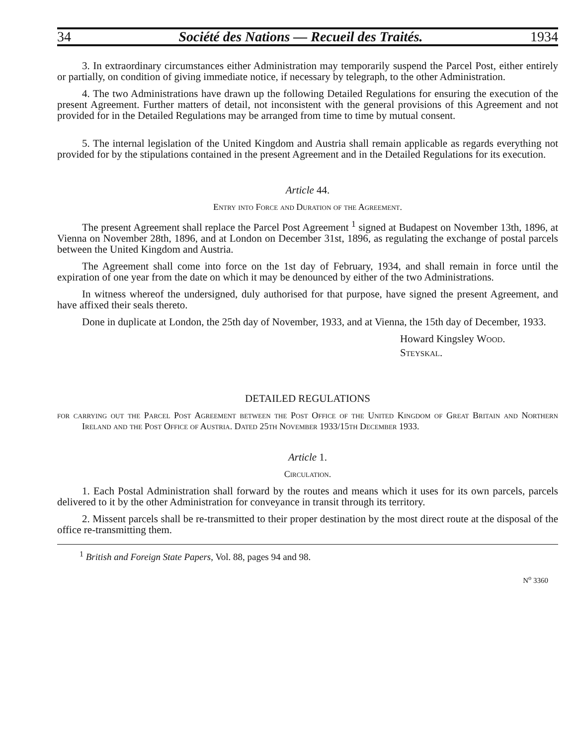34 Société des Nations — Recueil des Traités. 1934
3. In extraordinary circumstances either Administration may temporarily suspend the Parcel Post, either entirely or partially, on condition of giving immediate notice, if necessary by telegraph, to the other Administration.
4. The two Administrations have drawn up the following Detailed Regulations for ensuring the execution of the present Agreement. Further matters of detail, not inconsistent with the general provisions of this Agreement and not provided for in the Detailed Regulations may be arranged from time to time by mutual consent.
5. The internal legislation of the United Kingdom and Austria shall remain applicable as regards everything not provided for by the stipulations contained in the present Agreement and in the Detailed Regulations for its execution.
Article 44.
Entry into Force and Duration of the Agreement.
The present Agreement shall replace the Parcel Post Agreement <sup>1</sup> signed at Budapest on November 13th, 1896, at Vienna on November 28th, 1896, and at London on December 31st, 1896, as regulating the exchange of postal parcels between the United Kingdom and Austria.
The Agreement shall come into force on the 1st day of February, 1934, and shall remain in force until the expiration of one year from the date on which it may be denounced by either of the two Administrations.
In witness whereof the undersigned, duly authorised for that purpose, have signed the present Agreement, and have affixed their seals thereto.
Done in duplicate at London, the 25th day of November, 1933, and at Vienna, the 15th day of December, 1933.
Howard Kingsley Wood.
Steyskal.
DETAILED REGULATIONS
for carrying out the Parcel Post Agreement between the Post Office of the United Kingdom of Great Britain and Northern Ireland and the Post Office of Austria. Dated 25th November 1933/15th December 1933.
Article 1.
Circulation.
1. Each Postal Administration shall forward by the routes and means which it uses for its own parcels, parcels delivered to it by the other Administration for conveyance in transit through its territory.
2. Missent parcels shall be re-transmitted to their proper destination by the most direct route at the disposal of the office re-transmitting them.
<sup>1</sup> British and Foreign State Papers, Vol. 88, pages 94 and 98.
N<sup>o</sup> 3360